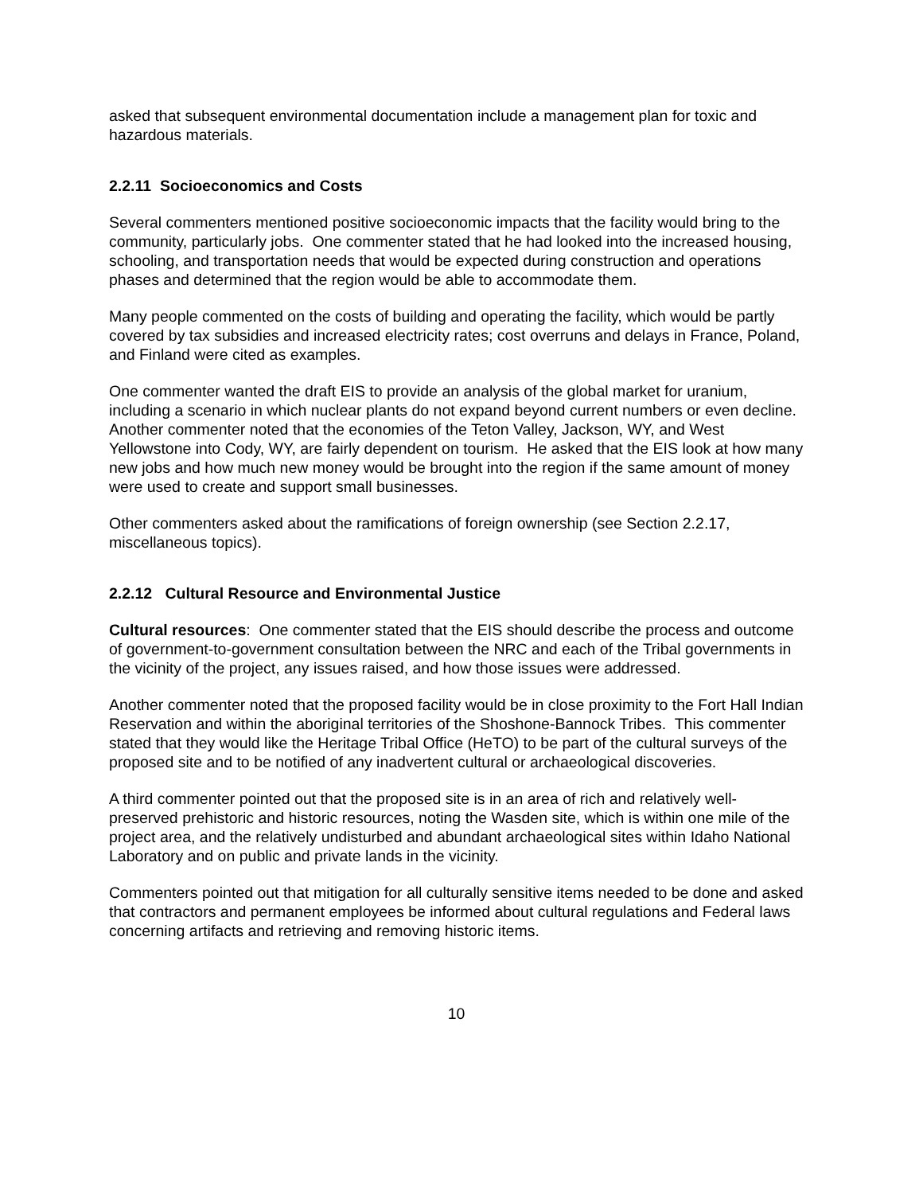asked that subsequent environmental documentation include a management plan for toxic and hazardous materials.
2.2.11 Socioeconomics and Costs
Several commenters mentioned positive socioeconomic impacts that the facility would bring to the community, particularly jobs. One commenter stated that he had looked into the increased housing, schooling, and transportation needs that would be expected during construction and operations phases and determined that the region would be able to accommodate them.
Many people commented on the costs of building and operating the facility, which would be partly covered by tax subsidies and increased electricity rates; cost overruns and delays in France, Poland, and Finland were cited as examples.
One commenter wanted the draft EIS to provide an analysis of the global market for uranium, including a scenario in which nuclear plants do not expand beyond current numbers or even decline. Another commenter noted that the economies of the Teton Valley, Jackson, WY, and West Yellowstone into Cody, WY, are fairly dependent on tourism. He asked that the EIS look at how many new jobs and how much new money would be brought into the region if the same amount of money were used to create and support small businesses.
Other commenters asked about the ramifications of foreign ownership (see Section 2.2.17, miscellaneous topics).
2.2.12 Cultural Resource and Environmental Justice
Cultural resources: One commenter stated that the EIS should describe the process and outcome of government-to-government consultation between the NRC and each of the Tribal governments in the vicinity of the project, any issues raised, and how those issues were addressed.
Another commenter noted that the proposed facility would be in close proximity to the Fort Hall Indian Reservation and within the aboriginal territories of the Shoshone-Bannock Tribes. This commenter stated that they would like the Heritage Tribal Office (HeTO) to be part of the cultural surveys of the proposed site and to be notified of any inadvertent cultural or archaeological discoveries.
A third commenter pointed out that the proposed site is in an area of rich and relatively well-preserved prehistoric and historic resources, noting the Wasden site, which is within one mile of the project area, and the relatively undisturbed and abundant archaeological sites within Idaho National Laboratory and on public and private lands in the vicinity.
Commenters pointed out that mitigation for all culturally sensitive items needed to be done and asked that contractors and permanent employees be informed about cultural regulations and Federal laws concerning artifacts and retrieving and removing historic items.
10